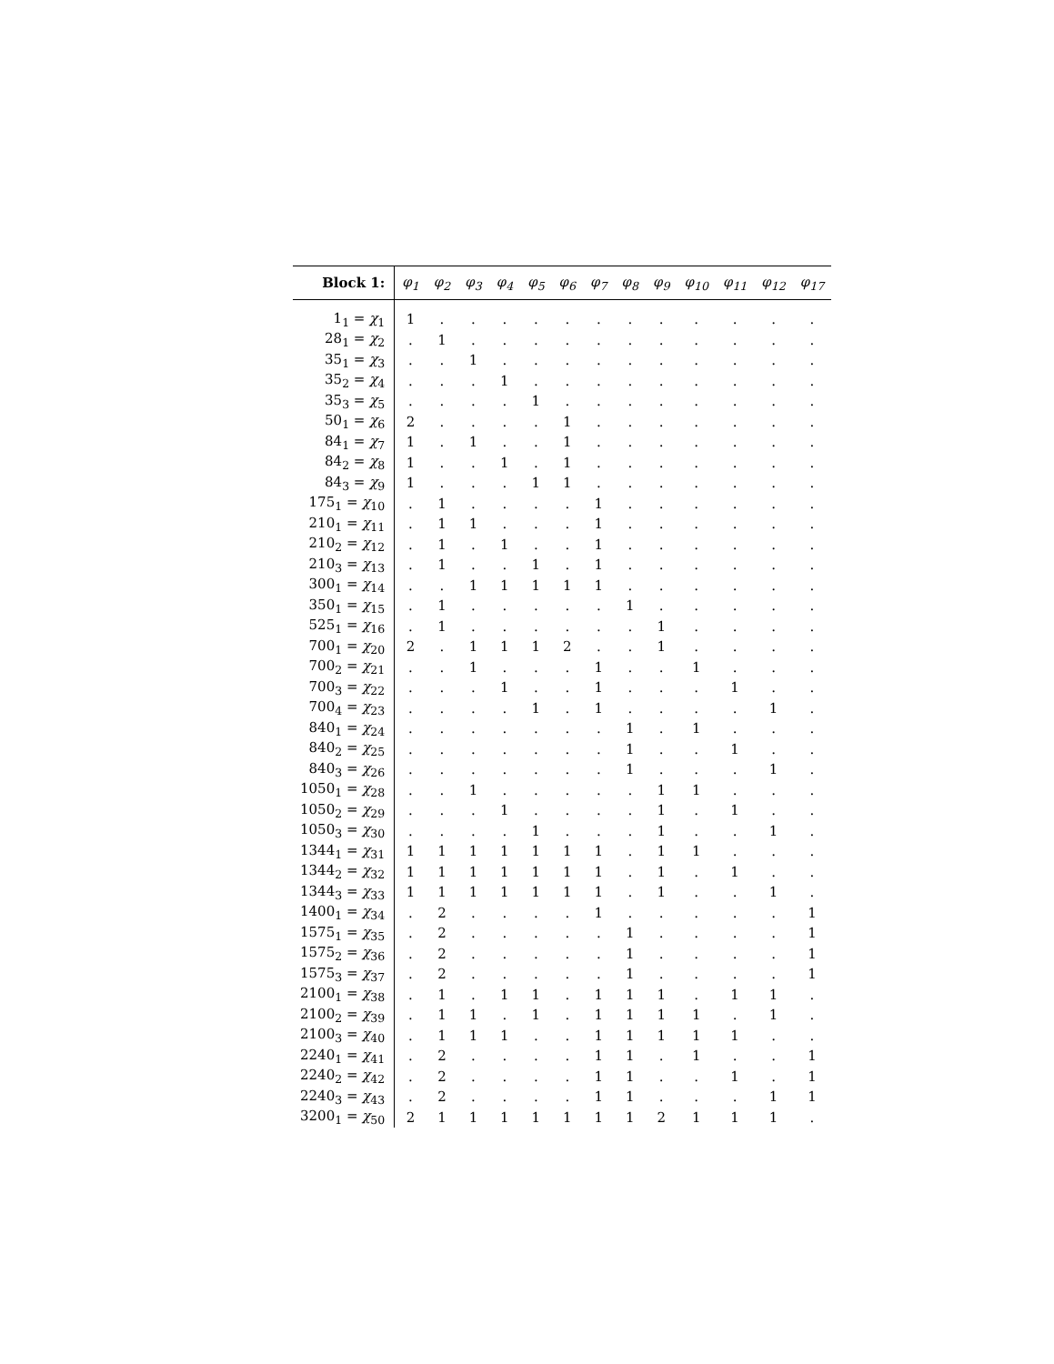| Block 1: | φ<sub>1</sub> | φ<sub>2</sub> | φ<sub>3</sub> | φ<sub>4</sub> | φ<sub>5</sub> | φ<sub>6</sub> | φ<sub>7</sub> | φ<sub>8</sub> | φ<sub>9</sub> | φ<sub>10</sub> | φ<sub>11</sub> | φ<sub>12</sub> | φ<sub>17</sub> |
| --- | --- | --- | --- | --- | --- | --- | --- | --- | --- | --- | --- | --- | --- |
| 1<sub>1</sub> = χ<sub>1</sub> | 1 | . | . | . | . | . | . | . | . | . | . | . | . |
| 28<sub>1</sub> = χ<sub>2</sub> | . | 1 | . | . | . | . | . | . | . | . | . | . | . |
| 35<sub>1</sub> = χ<sub>3</sub> | . | . | 1 | . | . | . | . | . | . | . | . | . | . |
| 35<sub>2</sub> = χ<sub>4</sub> | . | . | . | 1 | . | . | . | . | . | . | . | . | . |
| 35<sub>3</sub> = χ<sub>5</sub> | . | . | . | . | 1 | . | . | . | . | . | . | . | . |
| 50<sub>1</sub> = χ<sub>6</sub> | 2 | . | . | . | . | 1 | . | . | . | . | . | . | . |
| 84<sub>1</sub> = χ<sub>7</sub> | 1 | . | 1 | . | . | 1 | . | . | . | . | . | . | . |
| 84<sub>2</sub> = χ<sub>8</sub> | 1 | . | . | 1 | . | 1 | . | . | . | . | . | . | . |
| 84<sub>3</sub> = χ<sub>9</sub> | 1 | . | . | . | 1 | 1 | . | . | . | . | . | . | . |
| 175<sub>1</sub> = χ<sub>10</sub> | . | 1 | . | . | . | . | 1 | . | . | . | . | . | . |
| 210<sub>1</sub> = χ<sub>11</sub> | . | 1 | 1 | . | . | . | 1 | . | . | . | . | . | . |
| 210<sub>2</sub> = χ<sub>12</sub> | . | 1 | . | 1 | . | . | 1 | . | . | . | . | . | . |
| 210<sub>3</sub> = χ<sub>13</sub> | . | 1 | . | . | 1 | . | 1 | . | . | . | . | . | . |
| 300<sub>1</sub> = χ<sub>14</sub> | . | . | 1 | 1 | 1 | 1 | 1 | . | . | . | . | . | . |
| 350<sub>1</sub> = χ<sub>15</sub> | . | 1 | . | . | . | . | . | 1 | . | . | . | . | . |
| 525<sub>1</sub> = χ<sub>16</sub> | . | 1 | . | . | . | . | . | . | 1 | . | . | . | . |
| 700<sub>1</sub> = χ<sub>20</sub> | 2 | . | 1 | 1 | 1 | 2 | . | . | 1 | . | . | . | . |
| 700<sub>2</sub> = χ<sub>21</sub> | . | . | 1 | . | . | . | 1 | . | . | 1 | . | . | . |
| 700<sub>3</sub> = χ<sub>22</sub> | . | . | . | 1 | . | . | 1 | . | . | . | 1 | . | . |
| 700<sub>4</sub> = χ<sub>23</sub> | . | . | . | . | 1 | . | 1 | . | . | . | . | 1 | . |
| 840<sub>1</sub> = χ<sub>24</sub> | . | . | . | . | . | . | . | 1 | . | 1 | . | . | . |
| 840<sub>2</sub> = χ<sub>25</sub> | . | . | . | . | . | . | . | 1 | . | . | 1 | . | . |
| 840<sub>3</sub> = χ<sub>26</sub> | . | . | . | . | . | . | . | 1 | . | . | . | 1 | . |
| 1050<sub>1</sub> = χ<sub>28</sub> | . | . | 1 | . | . | . | . | . | 1 | 1 | . | . | . |
| 1050<sub>2</sub> = χ<sub>29</sub> | . | . | . | 1 | . | . | . | . | 1 | . | 1 | . | . |
| 1050<sub>3</sub> = χ<sub>30</sub> | . | . | . | . | 1 | . | . | . | 1 | . | . | 1 | . |
| 1344<sub>1</sub> = χ<sub>31</sub> | 1 | 1 | 1 | 1 | 1 | 1 | 1 | . | 1 | 1 | . | . | . |
| 1344<sub>2</sub> = χ<sub>32</sub> | 1 | 1 | 1 | 1 | 1 | 1 | 1 | . | 1 | . | 1 | . | . |
| 1344<sub>3</sub> = χ<sub>33</sub> | 1 | 1 | 1 | 1 | 1 | 1 | 1 | . | 1 | . | . | 1 | . |
| 1400<sub>1</sub> = χ<sub>34</sub> | . | 2 | . | . | . | . | 1 | . | . | . | . | . | 1 |
| 1575<sub>1</sub> = χ<sub>35</sub> | . | 2 | . | . | . | . | . | 1 | . | . | . | . | 1 |
| 1575<sub>2</sub> = χ<sub>36</sub> | . | 2 | . | . | . | . | . | 1 | . | . | . | . | 1 |
| 1575<sub>3</sub> = χ<sub>37</sub> | . | 2 | . | . | . | . | . | 1 | . | . | . | . | 1 |
| 2100<sub>1</sub> = χ<sub>38</sub> | . | 1 | . | 1 | 1 | . | 1 | 1 | 1 | . | 1 | 1 | . |
| 2100<sub>2</sub> = χ<sub>39</sub> | . | 1 | 1 | . | 1 | . | 1 | 1 | 1 | 1 | . | 1 | . |
| 2100<sub>3</sub> = χ<sub>40</sub> | . | 1 | 1 | 1 | . | . | 1 | 1 | 1 | 1 | 1 | . | . |
| 2240<sub>1</sub> = χ<sub>41</sub> | . | 2 | . | . | . | . | 1 | 1 | . | 1 | . | . | 1 |
| 2240<sub>2</sub> = χ<sub>42</sub> | . | 2 | . | . | . | . | 1 | 1 | . | . | 1 | . | 1 |
| 2240<sub>3</sub> = χ<sub>43</sub> | . | 2 | . | . | . | . | 1 | 1 | . | . | . | 1 | 1 |
| 3200<sub>1</sub> = χ<sub>50</sub> | 2 | 1 | 1 | 1 | 1 | 1 | 1 | 1 | 2 | 1 | 1 | 1 | . |